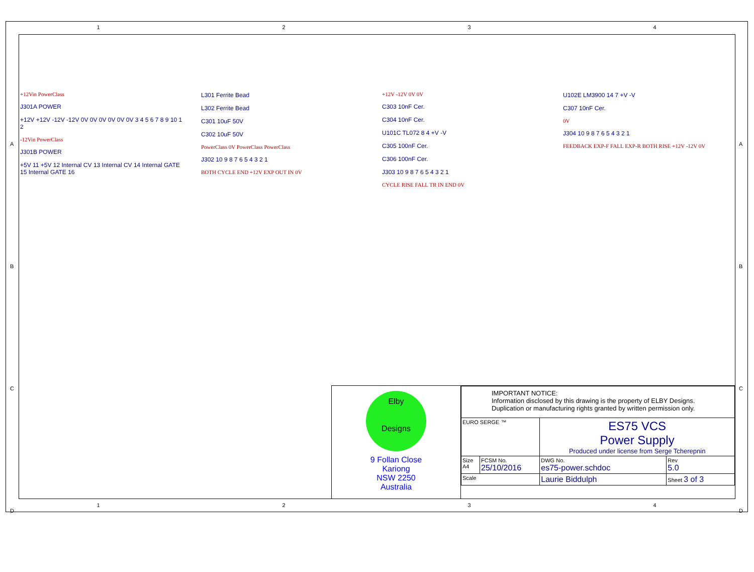1234
+12Vin PowerClass
J301A POWER
+12V +12V -12V -12V 0V 0V 0V 0V 0V 0V 3 4 5 6 7 8 9 10 1 2
-12Vin PowerClass
J301B POWER
+5V 11 +5V 12 Internal CV 13 Internal CV 14 Internal GATE 15 Internal GATE 16
L301 Ferrite Bead
L302 Ferrite Bead
C301 10uF 50V
C302 10uF 50V
PowerClass 0V PowerClass PowerClass
J302 10 9 8 7 6 5 4 3 2 1
BOTH CYCLE END +12V EXP OUT IN 0V
+12V -12V 0V 0V
C303 10nF Cer.
C304 10nF Cer.
U101C TL072 8 4 +V -V
C305 100nF Cer.
C306 100nF Cer.
J303 10 9 8 7 6 5 4 3 2 1
CYCLE RISE FALL TR IN END 0V
U102E LM3900 14 7 +V -V
C307 10nF Cer.
0V
J304 10 9 8 7 6 5 4 3 2 1
FEEDBACK EXP-F FALL EXP-R BOTH RISE +12V -12V 0V
Elby
Designs
9 Follan Close
Kariong
NSW 2250
Australia
| IMPORTANT NOTICE: Information disclosed by this drawing is the property of ELBY Designs. Duplication or manufacturing rights granted by written permission only. | | | | |
| EURO SERGE ™ | | ES75 VCS Power Supply Produced under license from Serge Tcherepnin | | |
| Size A4 | FCSM No. 25/10/2016 | DWG No. es75-power.schdoc | | Rev 5.0 |
| Scale | | Laurie Biddulph | Sheet 3 of 3 | |
1234
A
B
C
D
A
B
C
D